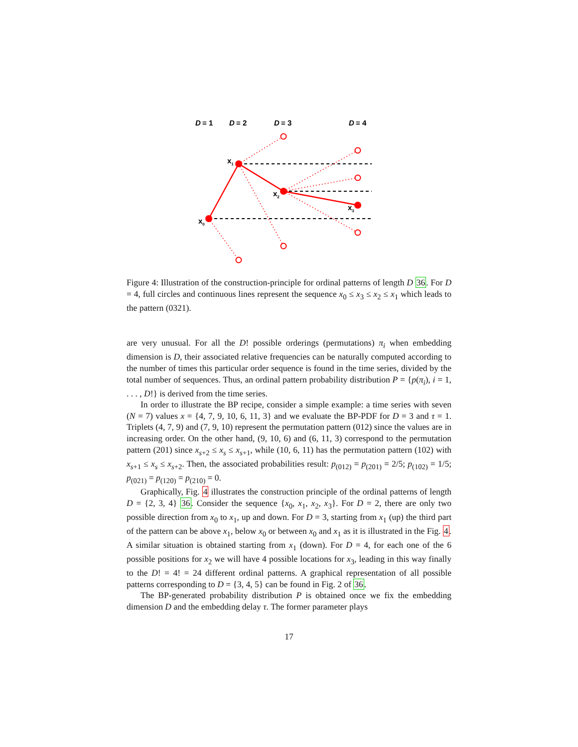D
= 1
D
= 2
D
= 3
D
= 4
x1
x2
x3
x0
Figure 4: Illustration of the construction-principle for ordinal patterns of length D 36. For D = 4, full circles and continuous lines represent the sequence x<sub>0</sub> ≤ x<sub>3</sub> ≤ x<sub>2</sub> ≤ x<sub>1</sub> which leads to the pattern (0321).
are very unusual. For all the D! possible orderings (permutations) π<sub>i</sub> when embedding dimension is D, their associated relative frequencies can be naturally computed according to the number of times this particular order sequence is found in the time series, divided by the total number of sequences. Thus, an ordinal pattern probability distribution P = {p(π<sub>i</sub>), i = 1, . . . , D!} is derived from the time series.
In order to illustrate the BP recipe, consider a simple example: a time series with seven (N = 7) values x = {4, 7, 9, 10, 6, 11, 3} and we evaluate the BP-PDF for D = 3 and τ = 1. Triplets (4, 7, 9) and (7, 9, 10) represent the permutation pattern (012) since the values are in increasing order. On the other hand, (9, 10, 6) and (6, 11, 3) correspond to the permutation pattern (201) since x<sub>s+2</sub> ≤ x<sub>s</sub> ≤ x<sub>s+1</sub>, while (10, 6, 11) has the permutation pattern (102) with x<sub>s+1</sub> ≤ x<sub>s</sub> ≤ x<sub>s+2</sub>. Then, the associated probabilities result: p<sub>(012)</sub> = p<sub>(201)</sub> = 2/5; p<sub>(102)</sub> = 1/5; p<sub>(021)</sub> = p<sub>(120)</sub> = p<sub>(210)</sub> = 0.
Graphically, Fig. 4 illustrates the construction principle of the ordinal patterns of length D = {2, 3, 4} 36. Consider the sequence {x<sub>0</sub>, x<sub>1</sub>, x<sub>2</sub>, x<sub>3</sub>}. For D = 2, there are only two possible direction from x<sub>0</sub> to x<sub>1</sub>, up and down. For D = 3, starting from x<sub>1</sub> (up) the third part of the pattern can be above x<sub>1</sub>, below x<sub>0</sub> or between x<sub>0</sub> and x<sub>1</sub> as it is illustrated in the Fig. 4. A similar situation is obtained starting from x<sub>1</sub> (down). For D = 4, for each one of the 6 possible positions for x<sub>2</sub> we will have 4 possible locations for x<sub>3</sub>, leading in this way finally to the D! = 4! = 24 different ordinal patterns. A graphical representation of all possible patterns corresponding to D = {3, 4, 5} can be found in Fig. 2 of 36.
The BP-generated probability distribution P is obtained once we fix the embedding dimension D and the embedding delay τ. The former parameter plays
17